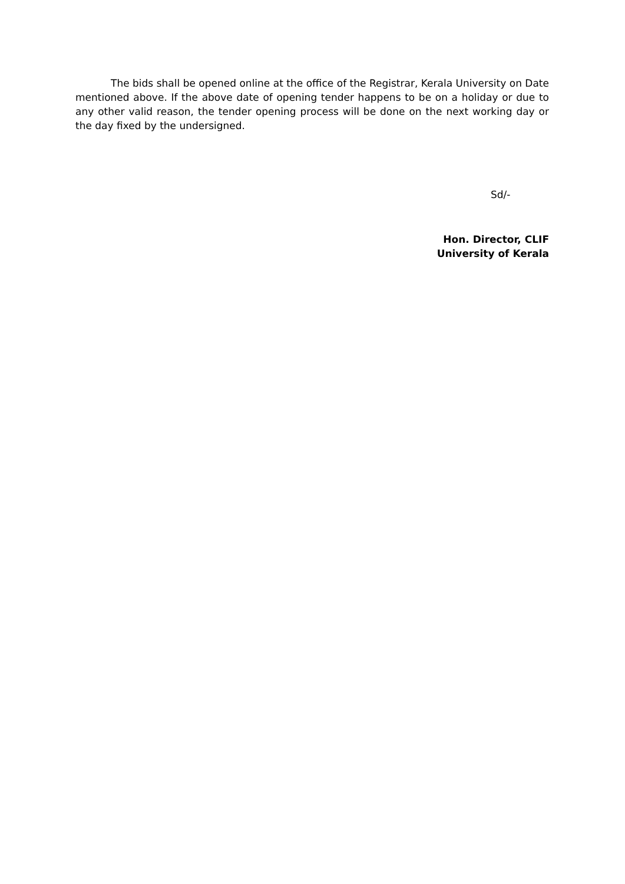The bids shall be opened online at the office of the Registrar, Kerala University on Date mentioned above. If the above date of opening tender happens to be on a holiday or due to any other valid reason, the tender opening process will be done on the next working day or the day fixed by the undersigned.
Sd/-
Hon. Director, CLIF
University of Kerala